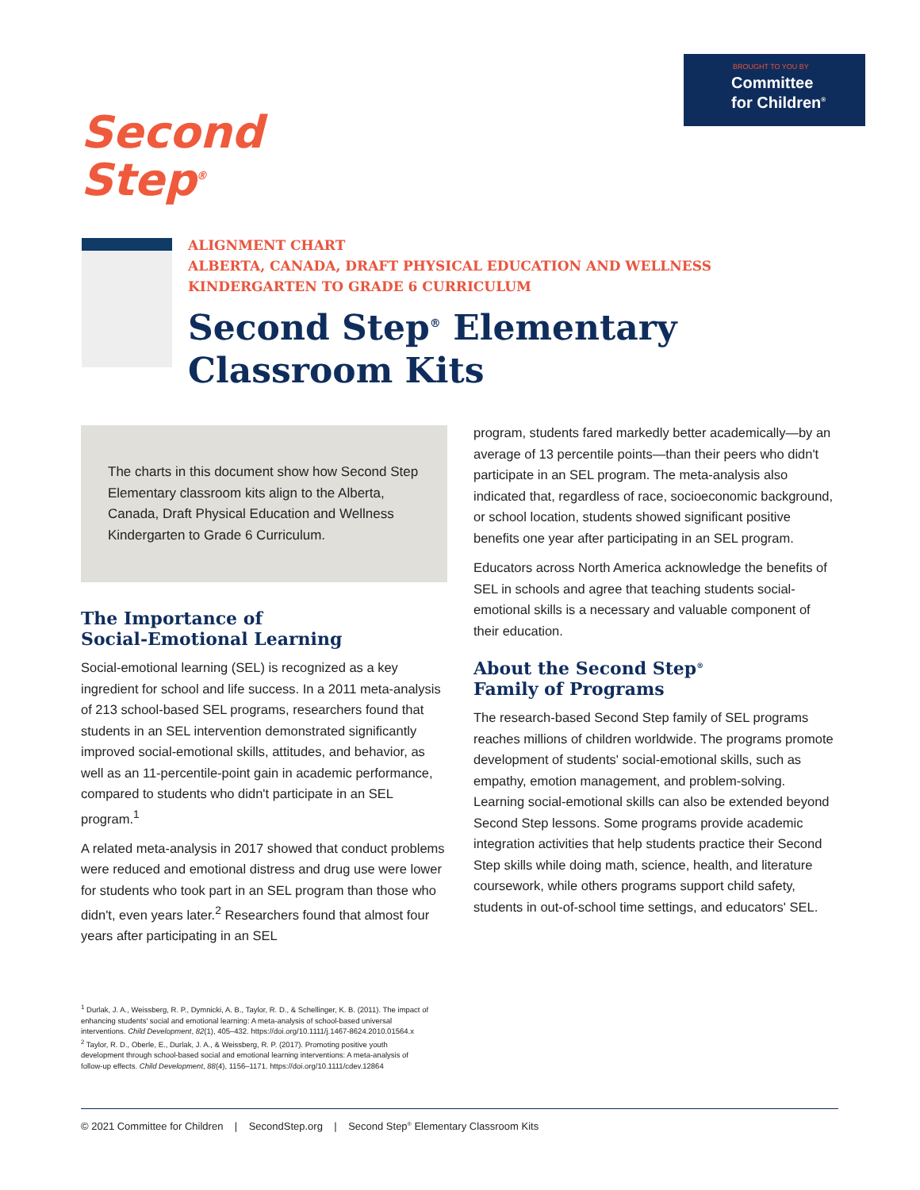BROUGHT TO YOU BY
Committee
for Children<sup>®</sup>
Second
Step<sup>®</sup>
ALIGNMENT CHART
ALBERTA, CANADA, DRAFT PHYSICAL EDUCATION AND WELLNESS
KINDERGARTEN TO GRADE 6 CURRICULUM
Second Step<sup>®</sup> Elementary
Classroom Kits
The charts in this document show how Second Step Elementary classroom kits align to the Alberta, Canada, Draft Physical Education and Wellness Kindergarten to Grade 6 Curriculum.
The Importance of
Social-Emotional Learning
Social-emotional learning (SEL) is recognized as a key ingredient for school and life success. In a 2011 meta-analysis of 213 school-based SEL programs, researchers found that students in an SEL intervention demonstrated significantly improved social-emotional skills, attitudes, and behavior, as well as an 11-percentile-point gain in academic performance, compared to students who didn't participate in an SEL program.<sup>1</sup>
A related meta-analysis in 2017 showed that conduct problems were reduced and emotional distress and drug use were lower for students who took part in an SEL program than those who didn't, even years later.<sup>2</sup> Researchers found that almost four years after participating in an SEL
program, students fared markedly better academically—by an average of 13 percentile points—than their peers who didn't participate in an SEL program. The meta-analysis also indicated that, regardless of race, socioeconomic background, or school location, students showed significant positive benefits one year after participating in an SEL program.
Educators across North America acknowledge the benefits of SEL in schools and agree that teaching students social-emotional skills is a necessary and valuable component of their education.
About the Second Step<sup>®</sup>
Family of Programs
The research-based Second Step family of SEL programs reaches millions of children worldwide. The programs promote development of students' social-emotional skills, such as empathy, emotion management, and problem-solving. Learning social-emotional skills can also be extended beyond Second Step lessons. Some programs provide academic integration activities that help students practice their Second Step skills while doing math, science, health, and literature coursework, while others programs support child safety, students in out-of-school time settings, and educators' SEL.
<sup>1</sup> Durlak, J. A., Weissberg, R. P., Dymnicki, A. B., Taylor, R. D., & Schellinger, K. B. (2011). The impact of enhancing students' social and emotional learning: A meta-analysis of school-based universal interventions. Child Development, 82(1), 405–432. https://doi.org/10.1111/j.1467-8624.2010.01564.x
<sup>2</sup> Taylor, R. D., Oberle, E., Durlak, J. A., & Weissberg, R. P. (2017). Promoting positive youth development through school-based social and emotional learning interventions: A meta-analysis of follow-up effects. Child Development, 88(4), 1156–1171. https://doi.org/10.1111/cdev.12864
© 2021 Committee for Children | SecondStep.org | Second Step<sup>®</sup> Elementary Classroom Kits